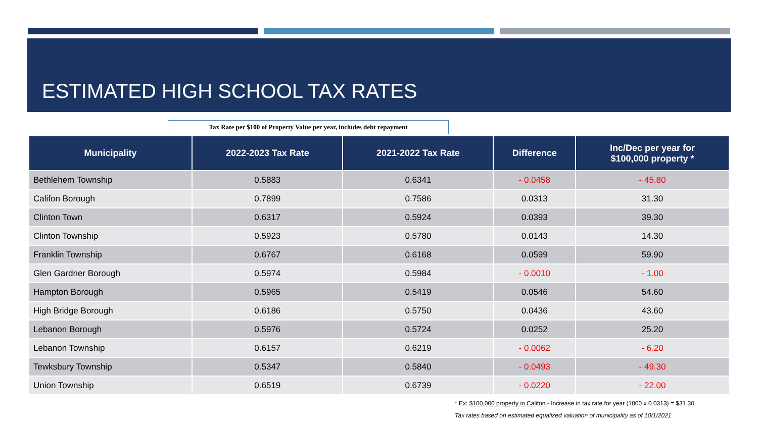ESTIMATED HIGH SCHOOL TAX RATES
Tax Rate per $100 of Property Value per year, includes debt repayment
| Municipality | 2022-2023 Tax Rate | 2021-2022 Tax Rate | Difference | Inc/Dec per year for $100,000 property * |
| --- | --- | --- | --- | --- |
| Bethlehem Township | 0.5883 | 0.6341 | - 0.0458 | - 45.80 |
| Califon Borough | 0.7899 | 0.7586 | 0.0313 | 31.30 |
| Clinton Town | 0.6317 | 0.5924 | 0.0393 | 39.30 |
| Clinton Township | 0.5923 | 0.5780 | 0.0143 | 14.30 |
| Franklin Township | 0.6767 | 0.6168 | 0.0599 | 59.90 |
| Glen Gardner Borough | 0.5974 | 0.5984 | - 0.0010 | - 1.00 |
| Hampton Borough | 0.5965 | 0.5419 | 0.0546 | 54.60 |
| High Bridge Borough | 0.6186 | 0.5750 | 0.0436 | 43.60 |
| Lebanon Borough | 0.5976 | 0.5724 | 0.0252 | 25.20 |
| Lebanon Township | 0.6157 | 0.6219 | - 0.0062 | - 6.20 |
| Tewksbury Township | 0.5347 | 0.5840 | - 0.0493 | - 49.30 |
| Union Township | 0.6519 | 0.6739 | - 0.0220 | - 22.00 |
* Ex: $100,000 property in Califon.- Increase in tax rate for year (1000 x 0.0313) = $31.30
Tax rates based on estimated equalized valuation of municipality as of 10/1/2021